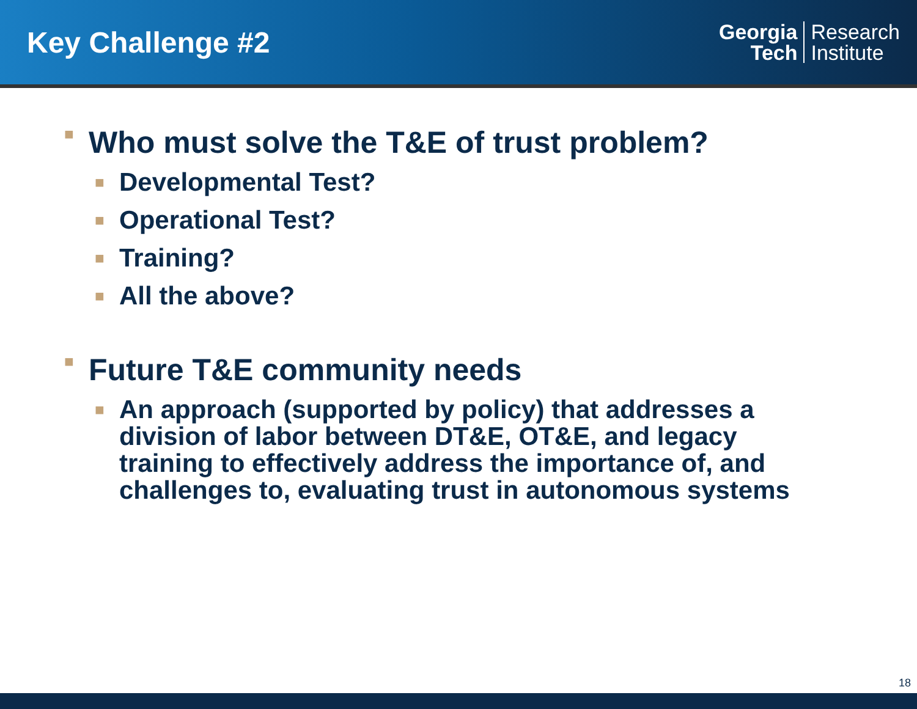Key Challenge #2
Georgia
Tech
Research
Institute
■ Who must solve the T&E of trust problem?
■ Developmental Test?
■ Operational Test?
■ Training?
■ All the above?
■ Future T&E community needs
■ An approach (supported by policy) that addresses a division of labor between DT&E, OT&E, and legacy training to effectively address the importance of, and challenges to, evaluating trust in autonomous systems
18